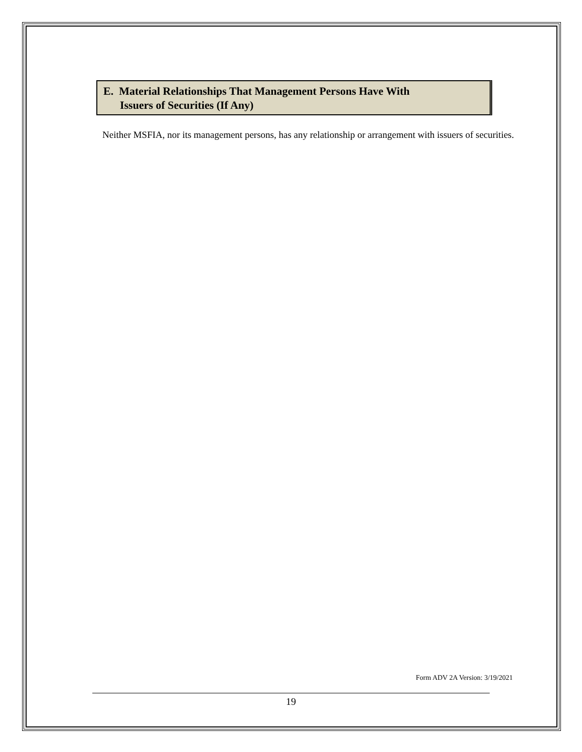E. Material Relationships That Management Persons Have With
Issuers of Securities (If Any)
Neither MSFIA, nor its management persons, has any relationship or arrangement with issuers of securities.
Form ADV 2A Version: 3/19/2021
19